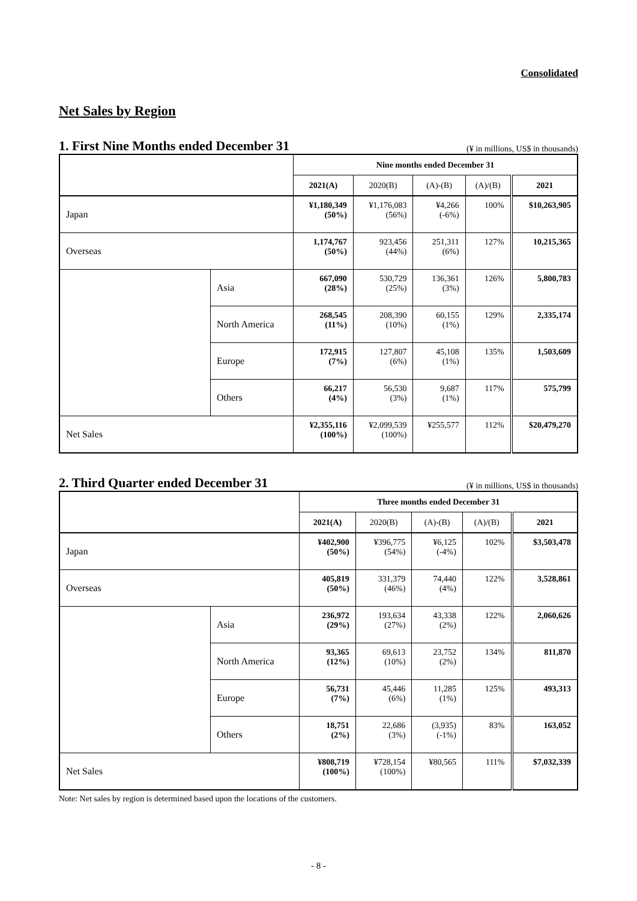Consolidated
Net Sales by Region
1. First Nine Months ended December 31
(¥ in millions, US$ in thousands)
| | | Nine months ended December 31 | | | | |
| --- | --- | --- | --- | --- | --- | --- |
| | | 2021(A) | 2020(B) | (A)-(B) | (A)/(B) | 2021 |
| Japan | | ¥1,180,349 (50%) | ¥1,176,083 (56%) | ¥4,266 (-6%) | 100% | $10,263,905 |
| Overseas | | 1,174,767 (50%) | 923,456 (44%) | 251,311 (6%) | 127% | 10,215,365 |
| | Asia | 667,090 (28%) | 530,729 (25%) | 136,361 (3%) | 126% | 5,800,783 |
| | North America | 268,545 (11%) | 208,390 (10%) | 60,155 (1%) | 129% | 2,335,174 |
| | Europe | 172,915 (7%) | 127,807 (6%) | 45,108 (1%) | 135% | 1,503,609 |
| | Others | 66,217 (4%) | 56,530 (3%) | 9,687 (1%) | 117% | 575,799 |
| Net Sales | | ¥2,355,116 (100%) | ¥2,099,539 (100%) | ¥255,577 | 112% | $20,479,270 |
2. Third Quarter ended December 31
(¥ in millions, US$ in thousands)
| | | Three months ended December 31 | | | | |
| --- | --- | --- | --- | --- | --- | --- |
| | | 2021(A) | 2020(B) | (A)-(B) | (A)/(B) | 2021 |
| Japan | | ¥402,900 (50%) | ¥396,775 (54%) | ¥6,125 (-4%) | 102% | $3,503,478 |
| Overseas | | 405,819 (50%) | 331,379 (46%) | 74,440 (4%) | 122% | 3,528,861 |
| | Asia | 236,972 (29%) | 193,634 (27%) | 43,338 (2%) | 122% | 2,060,626 |
| | North America | 93,365 (12%) | 69,613 (10%) | 23,752 (2%) | 134% | 811,870 |
| | Europe | 56,731 (7%) | 45,446 (6%) | 11,285 (1%) | 125% | 493,313 |
| | Others | 18,751 (2%) | 22,686 (3%) | (3,935) (-1%) | 83% | 163,052 |
| Net Sales | | ¥808,719 (100%) | ¥728,154 (100%) | ¥80,565 | 111% | $7,032,339 |
Note: Net sales by region is determined based upon the locations of the customers.
- 8 -